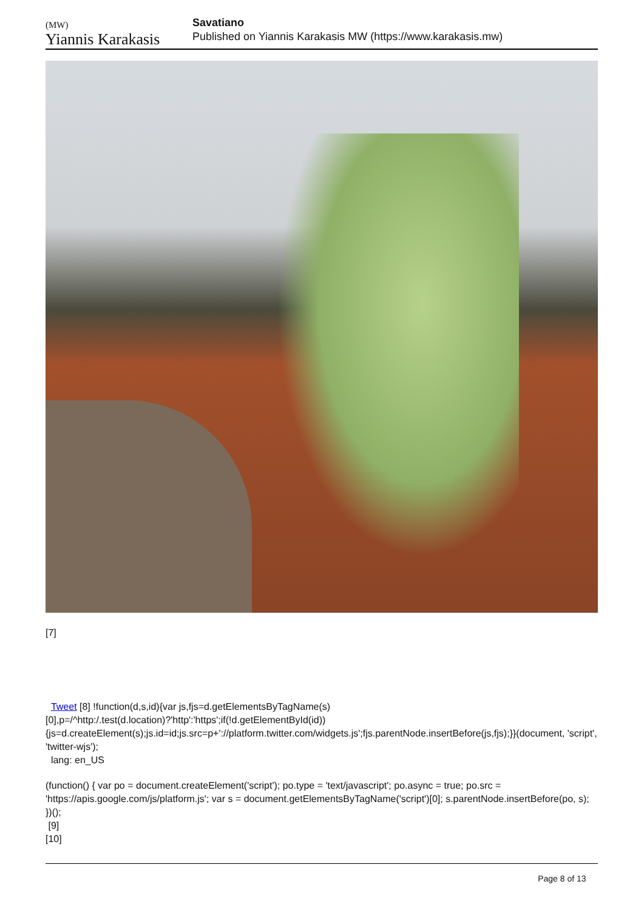(MW)
Yiannis Karakasis
Savatiano
Published on Yiannis Karakasis MW (https://www.karakasis.mw)
[7]
Tweet [8] !function(d,s,id){var js,fjs=d.getElementsByTagName(s)[0],p=/^http:/.test(d.location)?'http':'https';if(!d.getElementById(id)){js=d.createElement(s);js.id=id;js.src=p+'://platform.twitter.com/widgets.js';fjs.parentNode.insertBefore(js,fjs);}}(document, 'script', 'twitter-wjs');
lang: en_US
(function() { var po = document.createElement('script'); po.type = 'text/javascript'; po.async = true; po.src = 'https://apis.google.com/js/platform.js'; var s = document.getElementsByTagName('script')[0]; s.parentNode.insertBefore(po, s); })();
[9]
[10]
Page 8 of 13